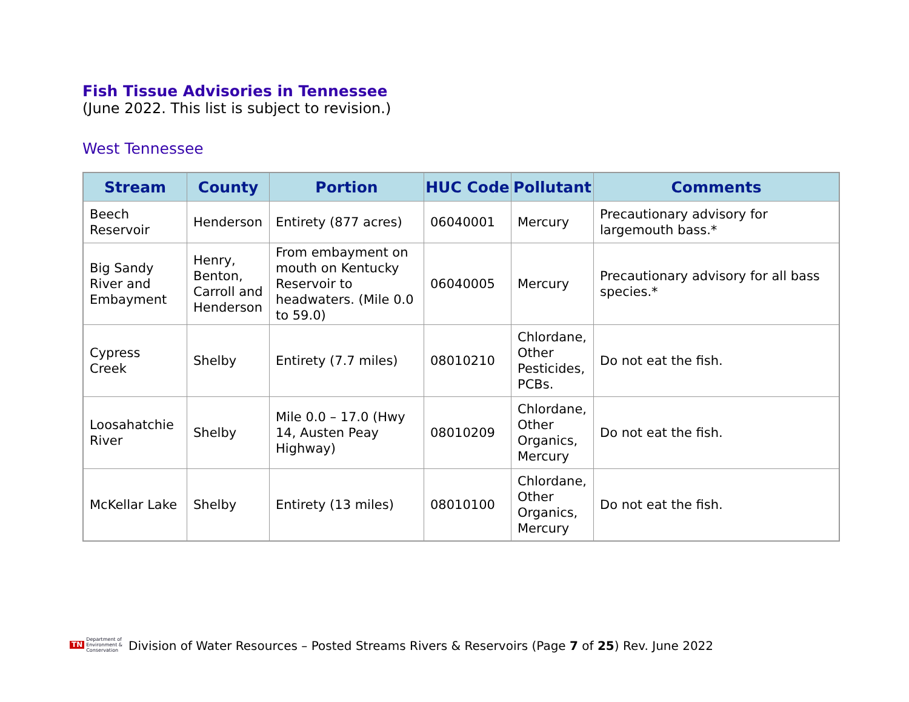Fish Tissue Advisories in Tennessee
(June 2022. This list is subject to revision.)
West Tennessee
| Stream | County | Portion | HUC Code | Pollutant | Comments |
| --- | --- | --- | --- | --- | --- |
| Beech Reservoir | Henderson | Entirety (877 acres) | 06040001 | Mercury | Precautionary advisory for largemouth bass.* |
| Big Sandy River and Embayment | Henry, Benton, Carroll and Henderson | From embayment on mouth on Kentucky Reservoir to headwaters. (Mile 0.0 to 59.0) | 06040005 | Mercury | Precautionary advisory for all bass species.* |
| Cypress Creek | Shelby | Entirety (7.7 miles) | 08010210 | Chlordane, Other Pesticides, PCBs. | Do not eat the fish. |
| Loosahatchie River | Shelby | Mile 0.0 – 17.0 (Hwy 14, Austen Peay Highway) | 08010209 | Chlordane, Other Organics, Mercury | Do not eat the fish. |
| McKellar Lake | Shelby | Entirety (13 miles) | 08010100 | Chlordane, Other Organics, Mercury | Do not eat the fish. |
TN Department of
Environment &
Conservation
Division of Water Resources – Posted Streams Rivers & Reservoirs (Page 7 of 25) Rev. June 2022